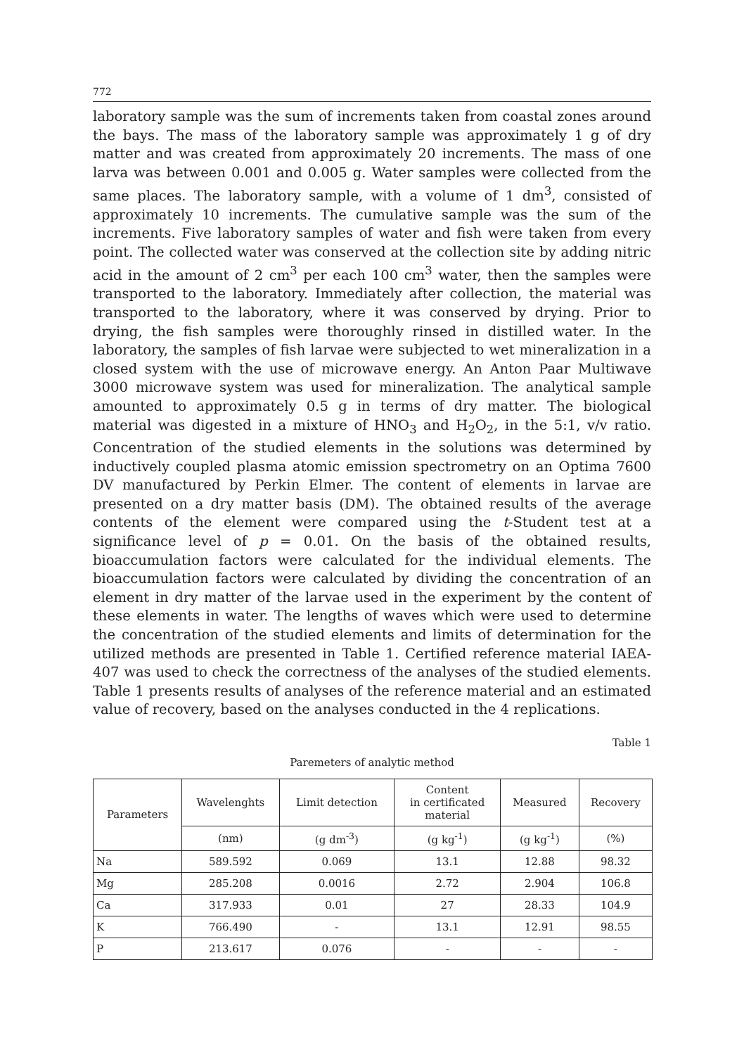772
laboratory sample was the sum of increments taken from coastal zones around the bays. The mass of the laboratory sample was approximately 1 g of dry matter and was created from approximately 20 increments. The mass of one larva was between 0.001 and 0.005 g. Water samples were collected from the same places. The laboratory sample, with a volume of 1 dm<sup>3</sup>, consisted of approximately 10 increments. The cumulative sample was the sum of the increments. Five laboratory samples of water and fish were taken from every point. The collected water was conserved at the collection site by adding nitric acid in the amount of 2 cm<sup>3</sup> per each 100 cm<sup>3</sup> water, then the samples were transported to the laboratory. Immediately after collection, the material was transported to the laboratory, where it was conserved by drying. Prior to drying, the fish samples were thoroughly rinsed in distilled water. In the laboratory, the samples of fish larvae were subjected to wet mineralization in a closed system with the use of microwave energy. An Anton Paar Multiwave 3000 microwave system was used for mineralization. The analytical sample amounted to approximately 0.5 g in terms of dry matter. The biological material was digested in a mixture of HNO<sub>3</sub> and H<sub>2</sub>O<sub>2</sub>, in the 5:1, v/v ratio. Concentration of the studied elements in the solutions was determined by inductively coupled plasma atomic emission spectrometry on an Optima 7600 DV manufactured by Perkin Elmer. The content of elements in larvae are presented on a dry matter basis (DM). The obtained results of the average contents of the element were compared using the t-Student test at a significance level of p = 0.01. On the basis of the obtained results, bioaccumulation factors were calculated for the individual elements. The bioaccumulation factors were calculated by dividing the concentration of an element in dry matter of the larvae used in the experiment by the content of these elements in water. The lengths of waves which were used to determine the concentration of the studied elements and limits of determination for the utilized methods are presented in Table 1. Certified reference material IAEA-407 was used to check the correctness of the analyses of the studied elements. Table 1 presents results of analyses of the reference material and an estimated value of recovery, based on the analyses conducted in the 4 replications.
Table 1
Paremeters of analytic method
| Parameters | Wavelenghts | Limit detection | Content in certificated material | Measured | Recovery |
| --- | --- | --- | --- | --- | --- |
| | (nm) | (g dm<sup>-3</sup>) | (g kg<sup>-1</sup>) | (g kg<sup>-1</sup>) | (%) |
| Na | 589.592 | 0.069 | 13.1 | 12.88 | 98.32 |
| Mg | 285.208 | 0.0016 | 2.72 | 2.904 | 106.8 |
| Ca | 317.933 | 0.01 | 27 | 28.33 | 104.9 |
| K | 766.490 | - | 13.1 | 12.91 | 98.55 |
| P | 213.617 | 0.076 | - | - | - |